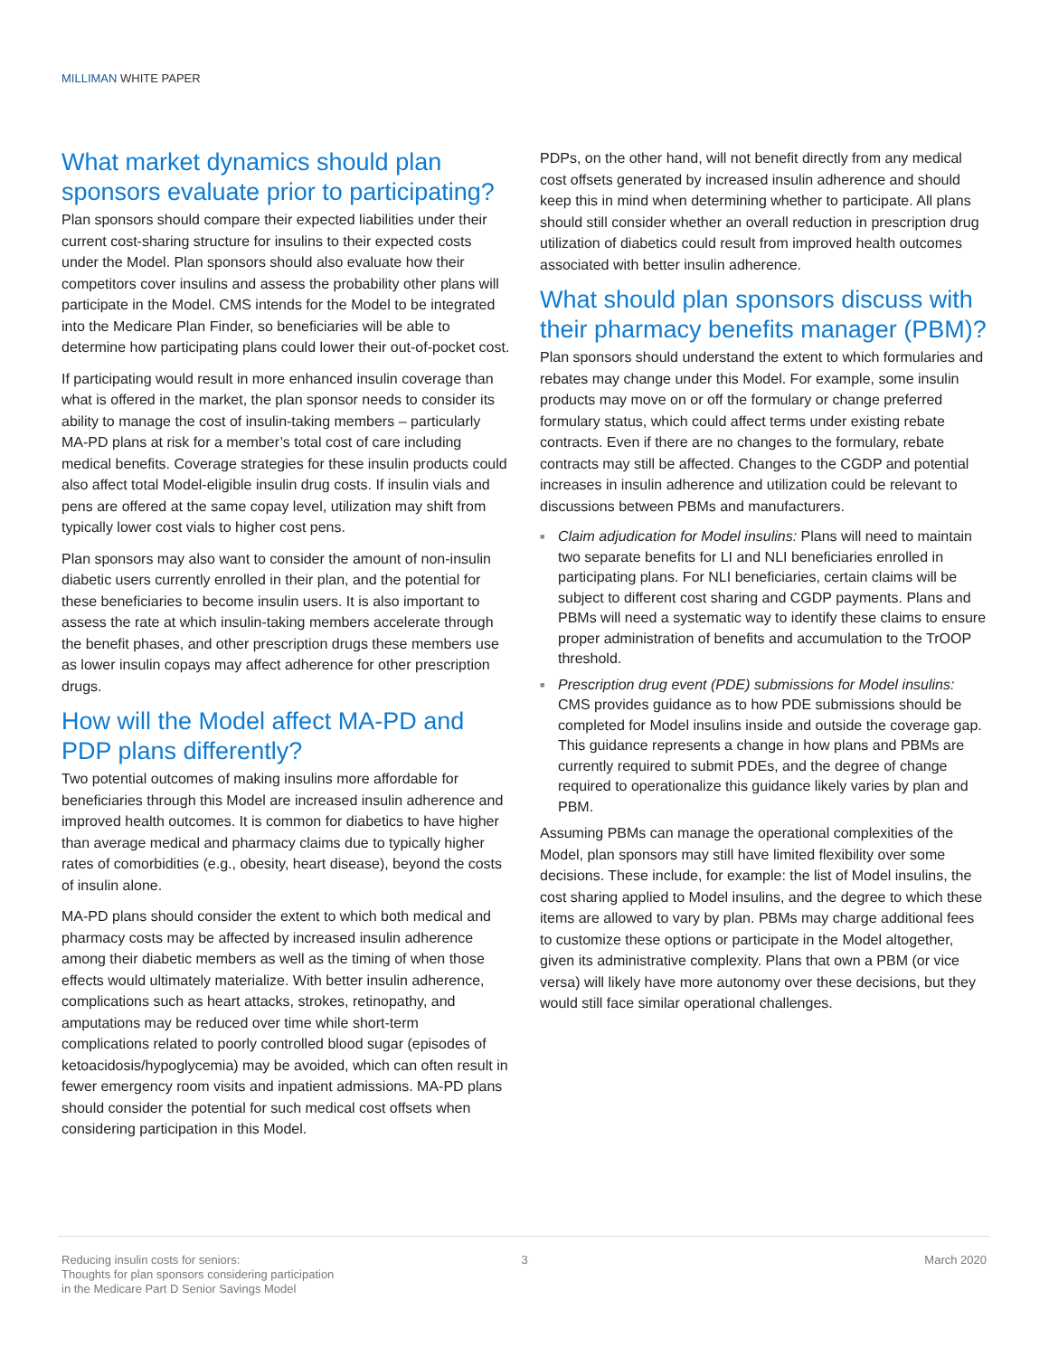MILLIMAN WHITE PAPER
What market dynamics should plan sponsors evaluate prior to participating?
Plan sponsors should compare their expected liabilities under their current cost-sharing structure for insulins to their expected costs under the Model. Plan sponsors should also evaluate how their competitors cover insulins and assess the probability other plans will participate in the Model. CMS intends for the Model to be integrated into the Medicare Plan Finder, so beneficiaries will be able to determine how participating plans could lower their out-of-pocket cost.
If participating would result in more enhanced insulin coverage than what is offered in the market, the plan sponsor needs to consider its ability to manage the cost of insulin-taking members – particularly MA-PD plans at risk for a member’s total cost of care including medical benefits. Coverage strategies for these insulin products could also affect total Model-eligible insulin drug costs. If insulin vials and pens are offered at the same copay level, utilization may shift from typically lower cost vials to higher cost pens.
Plan sponsors may also want to consider the amount of non-insulin diabetic users currently enrolled in their plan, and the potential for these beneficiaries to become insulin users. It is also important to assess the rate at which insulin-taking members accelerate through the benefit phases, and other prescription drugs these members use as lower insulin copays may affect adherence for other prescription drugs.
How will the Model affect MA-PD and PDP plans differently?
Two potential outcomes of making insulins more affordable for beneficiaries through this Model are increased insulin adherence and improved health outcomes. It is common for diabetics to have higher than average medical and pharmacy claims due to typically higher rates of comorbidities (e.g., obesity, heart disease), beyond the costs of insulin alone.
MA-PD plans should consider the extent to which both medical and pharmacy costs may be affected by increased insulin adherence among their diabetic members as well as the timing of when those effects would ultimately materialize. With better insulin adherence, complications such as heart attacks, strokes, retinopathy, and amputations may be reduced over time while short-term complications related to poorly controlled blood sugar (episodes of ketoacidosis/hypoglycemia) may be avoided, which can often result in fewer emergency room visits and inpatient admissions. MA-PD plans should consider the potential for such medical cost offsets when considering participation in this Model.
PDPs, on the other hand, will not benefit directly from any medical cost offsets generated by increased insulin adherence and should keep this in mind when determining whether to participate. All plans should still consider whether an overall reduction in prescription drug utilization of diabetics could result from improved health outcomes associated with better insulin adherence.
What should plan sponsors discuss with their pharmacy benefits manager (PBM)?
Plan sponsors should understand the extent to which formularies and rebates may change under this Model. For example, some insulin products may move on or off the formulary or change preferred formulary status, which could affect terms under existing rebate contracts. Even if there are no changes to the formulary, rebate contracts may still be affected. Changes to the CGDP and potential increases in insulin adherence and utilization could be relevant to discussions between PBMs and manufacturers.
■ Claim adjudication for Model insulins: Plans will need to maintain two separate benefits for LI and NLI beneficiaries enrolled in participating plans. For NLI beneficiaries, certain claims will be subject to different cost sharing and CGDP payments. Plans and PBMs will need a systematic way to identify these claims to ensure proper administration of benefits and accumulation to the TrOOP threshold.
■ Prescription drug event (PDE) submissions for Model insulins: CMS provides guidance as to how PDE submissions should be completed for Model insulins inside and outside the coverage gap. This guidance represents a change in how plans and PBMs are currently required to submit PDEs, and the degree of change required to operationalize this guidance likely varies by plan and PBM.
Assuming PBMs can manage the operational complexities of the Model, plan sponsors may still have limited flexibility over some decisions. These include, for example: the list of Model insulins, the cost sharing applied to Model insulins, and the degree to which these items are allowed to vary by plan. PBMs may charge additional fees to customize these options or participate in the Model altogether, given its administrative complexity. Plans that own a PBM (or vice versa) will likely have more autonomy over these decisions, but they would still face similar operational challenges.
Reducing insulin costs for seniors:
Thoughts for plan sponsors considering participation
in the Medicare Part D Senior Savings Model
3 March 2020